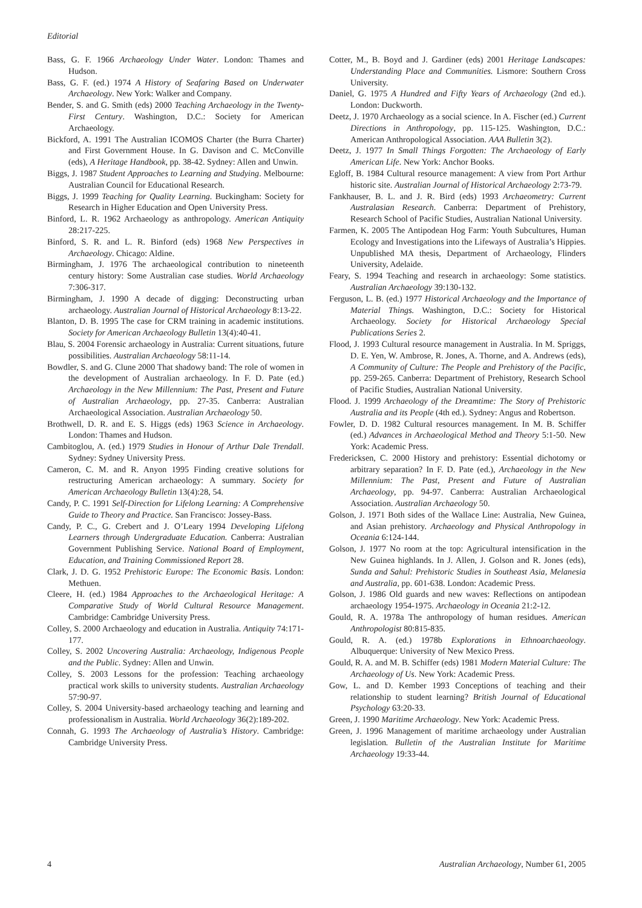Editorial
Bass, G. F. 1966 Archaeology Under Water. London: Thames and Hudson.
Bass, G. F. (ed.) 1974 A History of Seafaring Based on Underwater Archaeology. New York: Walker and Company.
Bender, S. and G. Smith (eds) 2000 Teaching Archaeology in the Twenty-First Century. Washington, D.C.: Society for American Archaeology.
Bickford, A. 1991 The Australian ICOMOS Charter (the Burra Charter) and First Government House. In G. Davison and C. McConville (eds), A Heritage Handbook, pp. 38-42. Sydney: Allen and Unwin.
Biggs, J. 1987 Student Approaches to Learning and Studying. Melbourne: Australian Council for Educational Research.
Biggs, J. 1999 Teaching for Quality Learning. Buckingham: Society for Research in Higher Education and Open University Press.
Binford, L. R. 1962 Archaeology as anthropology. American Antiquity 28:217-225.
Binford, S. R. and L. R. Binford (eds) 1968 New Perspectives in Archaeology. Chicago: Aldine.
Birmingham, J. 1976 The archaeological contribution to nineteenth century history: Some Australian case studies. World Archaeology 7:306-317.
Birmingham, J. 1990 A decade of digging: Deconstructing urban archaeology. Australian Journal of Historical Archaeology 8:13-22.
Blanton, D. B. 1995 The case for CRM training in academic institutions. Society for American Archaeology Bulletin 13(4):40-41.
Blau, S. 2004 Forensic archaeology in Australia: Current situations, future possibilities. Australian Archaeology 58:11-14.
Bowdler, S. and G. Clune 2000 That shadowy band: The role of women in the development of Australian archaeology. In F. D. Pate (ed.) Archaeology in the New Millennium: The Past, Present and Future of Australian Archaeology, pp. 27-35. Canberra: Australian Archaeological Association. Australian Archaeology 50.
Brothwell, D. R. and E. S. Higgs (eds) 1963 Science in Archaeology. London: Thames and Hudson.
Cambitoglou, A. (ed.) 1979 Studies in Honour of Arthur Dale Trendall. Sydney: Sydney University Press.
Cameron, C. M. and R. Anyon 1995 Finding creative solutions for restructuring American archaeology: A summary. Society for American Archaeology Bulletin 13(4):28, 54.
Candy, P. C. 1991 Self-Direction for Lifelong Learning: A Comprehensive Guide to Theory and Practice. San Francisco: Jossey-Bass.
Candy, P. C., G. Crebert and J. O’Leary 1994 Developing Lifelong Learners through Undergraduate Education. Canberra: Australian Government Publishing Service. National Board of Employment, Education, and Training Commissioned Report 28.
Clark, J. D. G. 1952 Prehistoric Europe: The Economic Basis. London: Methuen.
Cleere, H. (ed.) 1984 Approaches to the Archaeological Heritage: A Comparative Study of World Cultural Resource Management. Cambridge: Cambridge University Press.
Colley, S. 2000 Archaeology and education in Australia. Antiquity 74:171-177.
Colley, S. 2002 Uncovering Australia: Archaeology, Indigenous People and the Public. Sydney: Allen and Unwin.
Colley, S. 2003 Lessons for the profession: Teaching archaeology practical work skills to university students. Australian Archaeology 57:90-97.
Colley, S. 2004 University-based archaeology teaching and learning and professionalism in Australia. World Archaeology 36(2):189-202.
Connah, G. 1993 The Archaeology of Australia’s History. Cambridge: Cambridge University Press.
Cotter, M., B. Boyd and J. Gardiner (eds) 2001 Heritage Landscapes: Understanding Place and Communities. Lismore: Southern Cross University.
Daniel, G. 1975 A Hundred and Fifty Years of Archaeology (2nd ed.). London: Duckworth.
Deetz, J. 1970 Archaeology as a social science. In A. Fischer (ed.) Current Directions in Anthropology, pp. 115-125. Washington, D.C.: American Anthropological Association. AAA Bulletin 3(2).
Deetz, J. 1977 In Small Things Forgotten: The Archaeology of Early American Life. New York: Anchor Books.
Egloff, B. 1984 Cultural resource management: A view from Port Arthur historic site. Australian Journal of Historical Archaeology 2:73-79.
Fankhauser, B. L. and J. R. Bird (eds) 1993 Archaeometry: Current Australasian Research. Canberra: Department of Prehistory, Research School of Pacific Studies, Australian National University.
Farmen, K. 2005 The Antipodean Hog Farm: Youth Subcultures, Human Ecology and Investigations into the Lifeways of Australia’s Hippies. Unpublished MA thesis, Department of Archaeology, Flinders University, Adelaide.
Feary, S. 1994 Teaching and research in archaeology: Some statistics. Australian Archaeology 39:130-132.
Ferguson, L. B. (ed.) 1977 Historical Archaeology and the Importance of Material Things. Washington, D.C.: Society for Historical Archaeology. Society for Historical Archaeology Special Publications Series 2.
Flood, J. 1993 Cultural resource management in Australia. In M. Spriggs, D. E. Yen, W. Ambrose, R. Jones, A. Thorne, and A. Andrews (eds), A Community of Culture: The People and Prehistory of the Pacific, pp. 259-265. Canberra: Department of Prehistory, Research School of Pacific Studies, Australian National University.
Flood. J. 1999 Archaeology of the Dreamtime: The Story of Prehistoric Australia and its People (4th ed.). Sydney: Angus and Robertson.
Fowler, D. D. 1982 Cultural resources management. In M. B. Schiffer (ed.) Advances in Archaeological Method and Theory 5:1-50. New York: Academic Press.
Fredericksen, C. 2000 History and prehistory: Essential dichotomy or arbitrary separation? In F. D. Pate (ed.), Archaeology in the New Millennium: The Past, Present and Future of Australian Archaeology, pp. 94-97. Canberra: Australian Archaeological Association. Australian Archaeology 50.
Golson, J. 1971 Both sides of the Wallace Line: Australia, New Guinea, and Asian prehistory. Archaeology and Physical Anthropology in Oceania 6:124-144.
Golson, J. 1977 No room at the top: Agricultural intensification in the New Guinea highlands. In J. Allen, J. Golson and R. Jones (eds), Sunda and Sahul: Prehistoric Studies in Southeast Asia, Melanesia and Australia, pp. 601-638. London: Academic Press.
Golson, J. 1986 Old guards and new waves: Reflections on antipodean archaeology 1954-1975. Archaeology in Oceania 21:2-12.
Gould, R. A. 1978a The anthropology of human residues. American Anthropologist 80:815-835.
Gould, R. A. (ed.) 1978b Explorations in Ethnoarchaeology. Albuquerque: University of New Mexico Press.
Gould, R. A. and M. B. Schiffer (eds) 1981 Modern Material Culture: The Archaeology of Us. New York: Academic Press.
Gow, L. and D. Kember 1993 Conceptions of teaching and their relationship to student learning? British Journal of Educational Psychology 63:20-33.
Green, J. 1990 Maritime Archaeology. New York: Academic Press.
Green, J. 1996 Management of maritime archaeology under Australian legislation. Bulletin of the Australian Institute for Maritime Archaeology 19:33-44.
4 Australian Archaeology, Number 61, 2005